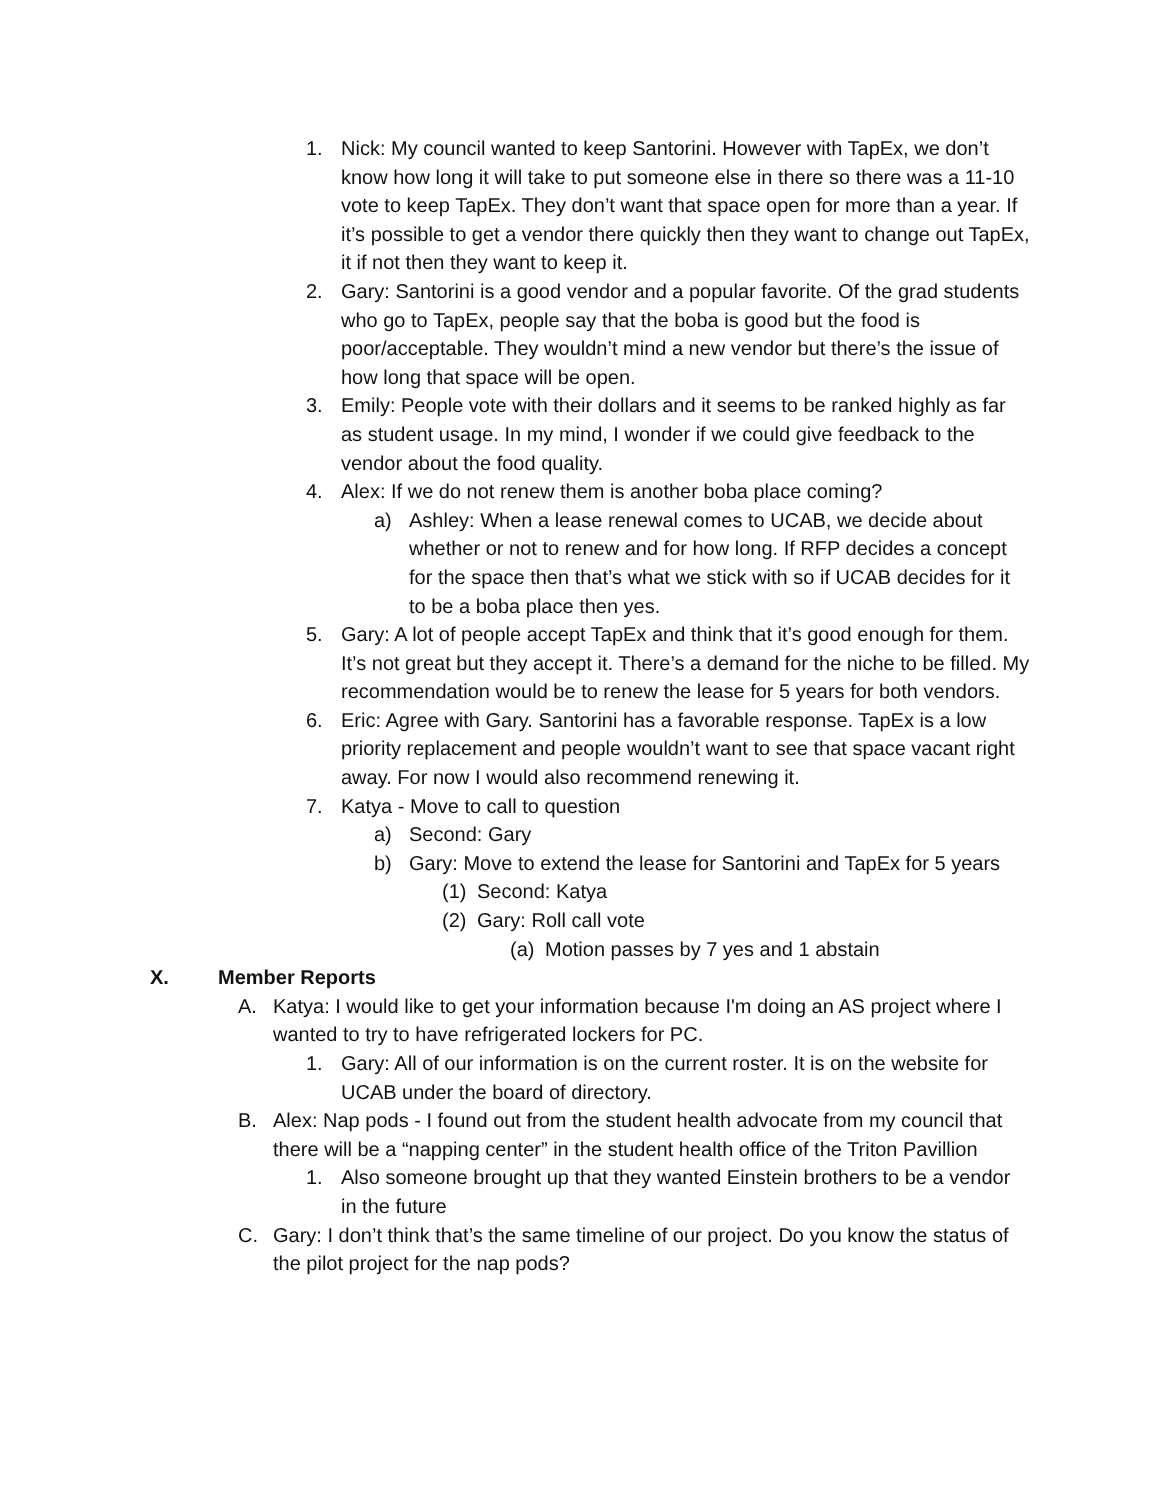1. Nick: My council wanted to keep Santorini. However with TapEx, we don’t know how long it will take to put someone else in there so there was a 11-10 vote to keep TapEx. They don’t want that space open for more than a year. If it’s possible to get a vendor there quickly then they want to change out TapEx, it if not then they want to keep it.
2. Gary: Santorini is a good vendor and a popular favorite. Of the grad students who go to TapEx, people say that the boba is good but the food is poor/acceptable. They wouldn’t mind a new vendor but there’s the issue of how long that space will be open.
3. Emily: People vote with their dollars and it seems to be ranked highly as far as student usage. In my mind, I wonder if we could give feedback to the vendor about the food quality.
4. Alex: If we do not renew them is another boba place coming?
a) Ashley: When a lease renewal comes to UCAB, we decide about whether or not to renew and for how long. If RFP decides a concept for the space then that’s what we stick with so if UCAB decides for it to be a boba place then yes.
5. Gary: A lot of people accept TapEx and think that it’s good enough for them. It’s not great but they accept it. There’s a demand for the niche to be filled. My recommendation would be to renew the lease for 5 years for both vendors.
6. Eric: Agree with Gary. Santorini has a favorable response. TapEx is a low priority replacement and people wouldn’t want to see that space vacant right away. For now I would also recommend renewing it.
7. Katya - Move to call to question
a) Second: Gary
b) Gary: Move to extend the lease for Santorini and TapEx for 5 years
(1) Second: Katya
(2) Gary: Roll call vote
(a) Motion passes by 7 yes and 1 abstain
X. Member Reports
A. Katya: I would like to get your information because I'm doing an AS project where I wanted to try to have refrigerated lockers for PC.
1. Gary: All of our information is on the current roster. It is on the website for UCAB under the board of directory.
B. Alex: Nap pods - I found out from the student health advocate from my council that there will be a “napping center” in the student health office of the Triton Pavillion
1. Also someone brought up that they wanted Einstein brothers to be a vendor in the future
C. Gary: I don’t think that’s the same timeline of our project. Do you know the status of the pilot project for the nap pods?